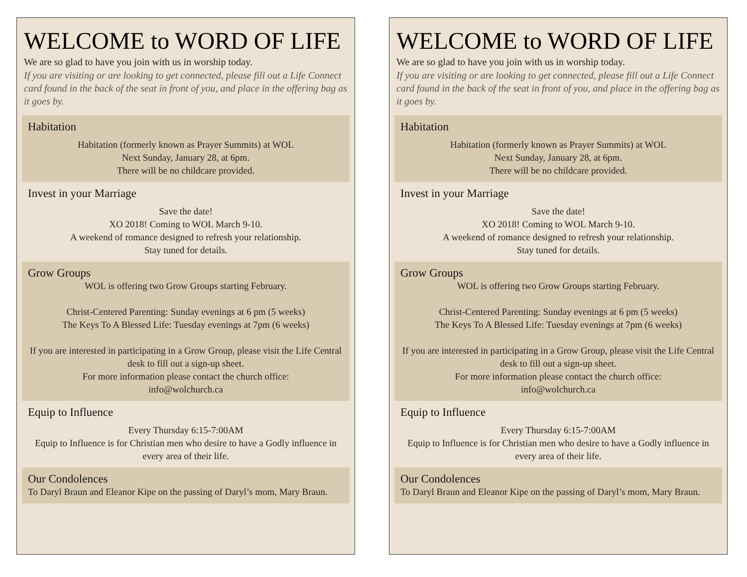WELCOME to WORD OF LIFE
We are so glad to have you join with us in worship today.
If you are visiting or are looking to get connected, please fill out a Life Connect card found in the back of the seat in front of you, and place in the offering bag as it goes by.
Habitation
Habitation (formerly known as Prayer Summits) at WOL
Next Sunday, January 28, at 6pm.
There will be no childcare provided.
Invest in your Marriage
Save the date!
XO 2018! Coming to WOL March 9-10.
A weekend of romance designed to refresh your relationship.
Stay tuned for details.
Grow Groups
WOL is offering two Grow Groups starting February.
Christ-Centered Parenting: Sunday evenings at 6 pm (5 weeks)
The Keys To A Blessed Life: Tuesday evenings at 7pm (6 weeks)
If you are interested in participating in a Grow Group, please visit the Life Central desk to fill out a sign-up sheet.
For more information please contact the church office:
info@wolchurch.ca
Equip to Influence
Every Thursday 6:15-7:00AM
Equip to Influence is for Christian men who desire to have a Godly influence in every area of their life.
Our Condolences
To Daryl Braun and Eleanor Kipe on the passing of Daryl’s mom, Mary Braun.
WELCOME to WORD OF LIFE
We are so glad to have you join with us in worship today.
If you are visiting or are looking to get connected, please fill out a Life Connect card found in the back of the seat in front of you, and place in the offering bag as it goes by.
Habitation
Habitation (formerly known as Prayer Summits) at WOL
Next Sunday, January 28, at 6pm.
There will be no childcare provided.
Invest in your Marriage
Save the date!
XO 2018! Coming to WOL March 9-10.
A weekend of romance designed to refresh your relationship.
Stay tuned for details.
Grow Groups
WOL is offering two Grow Groups starting February.
Christ-Centered Parenting: Sunday evenings at 6 pm (5 weeks)
The Keys To A Blessed Life: Tuesday evenings at 7pm (6 weeks)
If you are interested in participating in a Grow Group, please visit the Life Central desk to fill out a sign-up sheet.
For more information please contact the church office:
info@wolchurch.ca
Equip to Influence
Every Thursday 6:15-7:00AM
Equip to Influence is for Christian men who desire to have a Godly influence in every area of their life.
Our Condolences
To Daryl Braun and Eleanor Kipe on the passing of Daryl’s mom, Mary Braun.